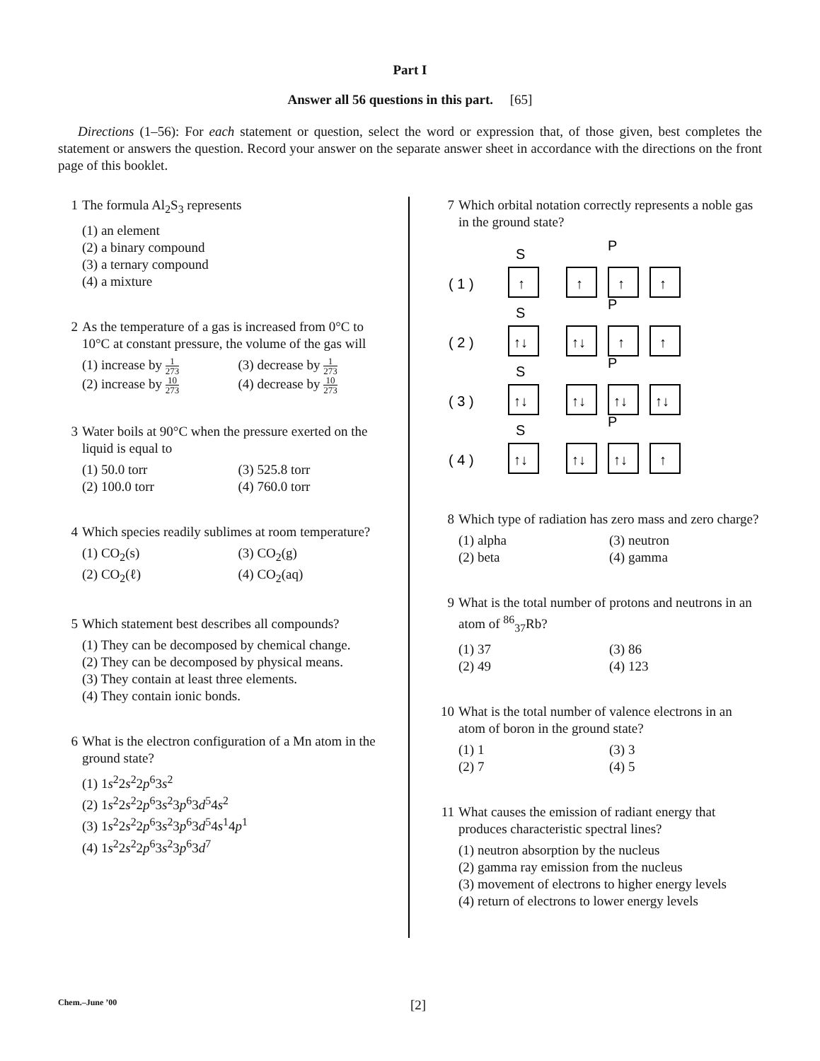Part I
Answer all 56 questions in this part. [65]
Directions (1–56): For each statement or question, select the word or expression that, of those given, best completes the statement or answers the question. Record your answer on the separate answer sheet in accordance with the directions on the front page of this booklet.
1 The formula Al<sub>2</sub>S<sub>3</sub> represents
(1) an element
(2) a binary compound
(3) a ternary compound
(4) a mixture
2 As the temperature of a gas is increased from 0°C to 10°C at constant pressure, the volume of the gas will
(1) increase by 1 273
(3) decrease by 1 273
(2) increase by 10 273
(4) decrease by 10 273
3 Water boils at 90°C when the pressure exerted on the liquid is equal to
(1) 50.0 torr
(3) 525.8 torr
(2) 100.0 torr
(4) 760.0 torr
4 Which species readily sublimes at room temperature?
(1) CO<sub>2</sub>(s)
(3) CO<sub>2</sub>(g)
(2) CO<sub>2</sub>(ℓ)
(4) CO<sub>2</sub>(aq)
5 Which statement best describes all compounds?
(1) They can be decomposed by chemical change.
(2) They can be decomposed by physical means.
(3) They contain at least three elements.
(4) They contain ionic bonds.
6 What is the electron configuration of a Mn atom in the ground state?
(1) 1s<sup>2</sup>2s<sup>2</sup>2p<sup>6</sup>3s<sup>2</sup>
(2) 1s<sup>2</sup>2s<sup>2</sup>2p<sup>6</sup>3s<sup>2</sup>3p<sup>6</sup>3d<sup>5</sup>4s<sup>2</sup>
(3) 1s<sup>2</sup>2s<sup>2</sup>2p<sup>6</sup>3s<sup>2</sup>3p<sup>6</sup>3d<sup>5</sup>4s<sup>1</sup>4p<sup>1</sup>
(4) 1s<sup>2</sup>2s<sup>2</sup>2p<sup>6</sup>3s<sup>2</sup>3p<sup>6</sup>3d<sup>7</sup>
7 Which orbital notation correctly represents a noble gas in the ground state?
S
P
( 1 )
↑
↑
↑
↑
S
P
( 2 )
↑↓
↑↓
↑
↑
S
P
( 3 )
↑↓
↑↓
↑↓
↑↓
S
P
( 4 )
↑↓
↑↓
↑↓
↑
8 Which type of radiation has zero mass and zero charge?
(1) alpha
(3) neutron
(2) beta
(4) gamma
9 What is the total number of protons and neutrons in an atom of <sup>86</sup><sub>37</sub>Rb?
(1) 37
(3) 86
(2) 49
(4) 123
10 What is the total number of valence electrons in an atom of boron in the ground state?
(1) 1
(3) 3
(2) 7
(4) 5
11 What causes the emission of radiant energy that produces characteristic spectral lines?
(1) neutron absorption by the nucleus
(2) gamma ray emission from the nucleus
(3) movement of electrons to higher energy levels
(4) return of electrons to lower energy levels
Chem.–June ’00 [2]